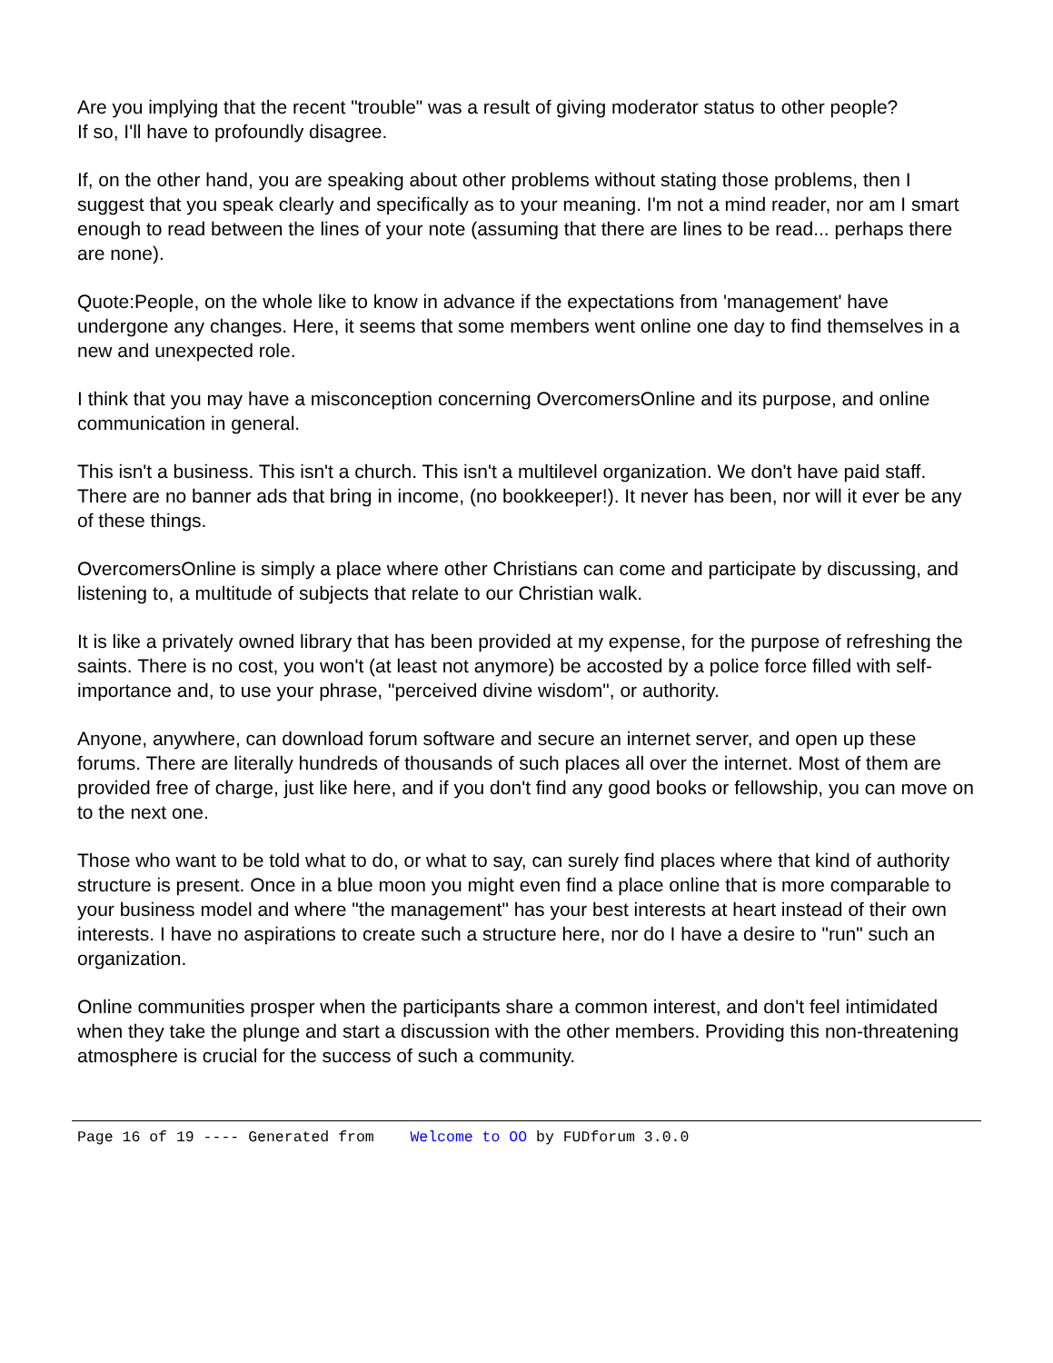Are you implying that the recent "trouble" was a result of giving moderator status to other people?
If so, I'll have to profoundly disagree.
If, on the other hand, you are speaking about other problems without stating those problems, then I suggest that you speak clearly and specifically as to your meaning. I'm not a mind reader, nor am I smart enough to read between the lines of your note (assuming that there are lines to be read... perhaps there are none).
Quote:People, on the whole like to know in advance if the expectations from 'management' have undergone any changes. Here, it seems that some members went online one day to find themselves in a new and unexpected role.
I think that you may have a misconception concerning OvercomersOnline and its purpose, and online communication in general.
This isn't a business. This isn't a church. This isn't a multilevel organization. We don't have paid staff. There are no banner ads that bring in income, (no bookkeeper!). It never has been, nor will it ever be any of these things.
OvercomersOnline is simply a place where other Christians can come and participate by discussing, and listening to, a multitude of subjects that relate to our Christian walk.
It is like a privately owned library that has been provided at my expense, for the purpose of refreshing the saints. There is no cost, you won't (at least not anymore) be accosted by a police force filled with self-importance and, to use your phrase, "perceived divine wisdom", or authority.
Anyone, anywhere, can download forum software and secure an internet server, and open up these forums. There are literally hundreds of thousands of such places all over the internet. Most of them are provided free of charge, just like here, and if you don't find any good books or fellowship, you can move on to the next one.
Those who want to be told what to do, or what to say, can surely find places where that kind of authority structure is present. Once in a blue moon you might even find a place online that is more comparable to your business model and where "the management" has your best interests at heart instead of their own interests. I have no aspirations to create such a structure here, nor do I have a desire to "run" such an organization.
Online communities prosper when the participants share a common interest, and don't feel intimidated when they take the plunge and start a discussion with the other members. Providing this non-threatening atmosphere is crucial for the success of such a community.
Page 16 of 19 ---- Generated from Welcome to OO by FUDforum 3.0.0